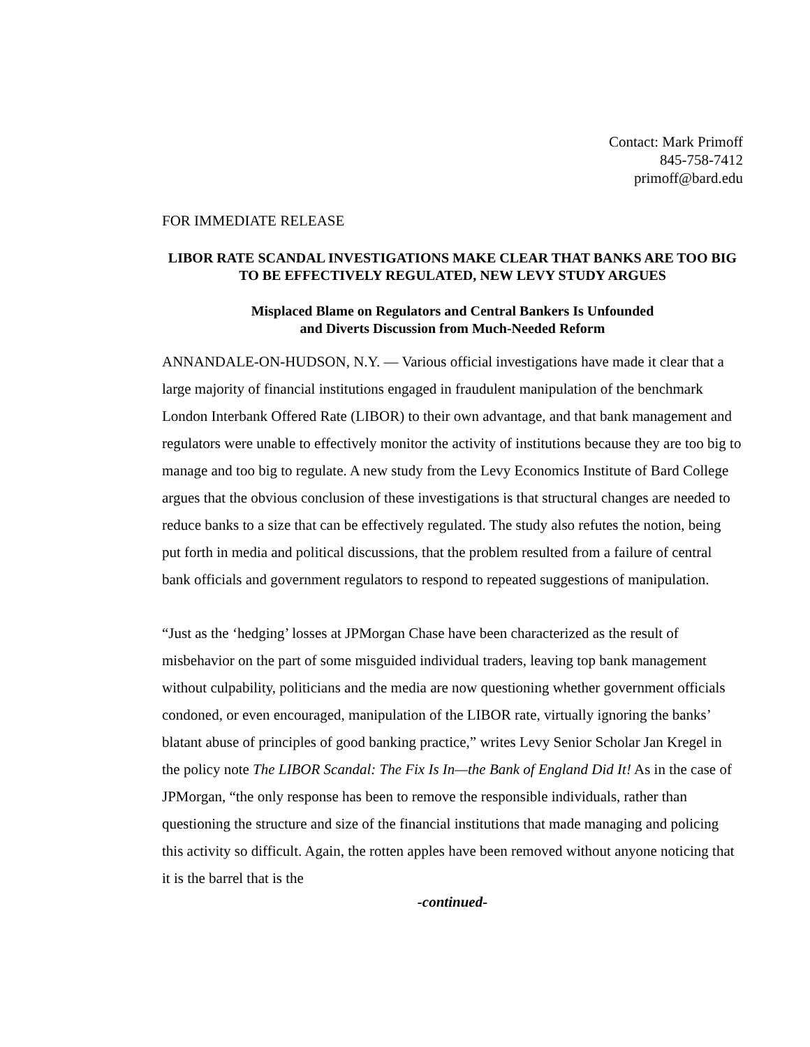Contact: Mark Primoff
845-758-7412
primoff@bard.edu
FOR IMMEDIATE RELEASE
LIBOR RATE SCANDAL INVESTIGATIONS MAKE CLEAR THAT BANKS ARE TOO BIG TO BE EFFECTIVELY REGULATED, NEW LEVY STUDY ARGUES
Misplaced Blame on Regulators and Central Bankers Is Unfounded
and Diverts Discussion from Much-Needed Reform
ANNANDALE-ON-HUDSON, N.Y. — Various official investigations have made it clear that a large majority of financial institutions engaged in fraudulent manipulation of the benchmark London Interbank Offered Rate (LIBOR) to their own advantage, and that bank management and regulators were unable to effectively monitor the activity of institutions because they are too big to manage and too big to regulate. A new study from the Levy Economics Institute of Bard College argues that the obvious conclusion of these investigations is that structural changes are needed to reduce banks to a size that can be effectively regulated. The study also refutes the notion, being put forth in media and political discussions, that the problem resulted from a failure of central bank officials and government regulators to respond to repeated suggestions of manipulation.
“Just as the ‘hedging’ losses at JPMorgan Chase have been characterized as the result of misbehavior on the part of some misguided individual traders, leaving top bank management without culpability, politicians and the media are now questioning whether government officials condoned, or even encouraged, manipulation of the LIBOR rate, virtually ignoring the banks’ blatant abuse of principles of good banking practice,” writes Levy Senior Scholar Jan Kregel in the policy note The LIBOR Scandal: The Fix Is In—the Bank of England Did It! As in the case of JPMorgan, “the only response has been to remove the responsible individuals, rather than questioning the structure and size of the financial institutions that made managing and policing this activity so difficult. Again, the rotten apples have been removed without anyone noticing that it is the barrel that is the
-continued-